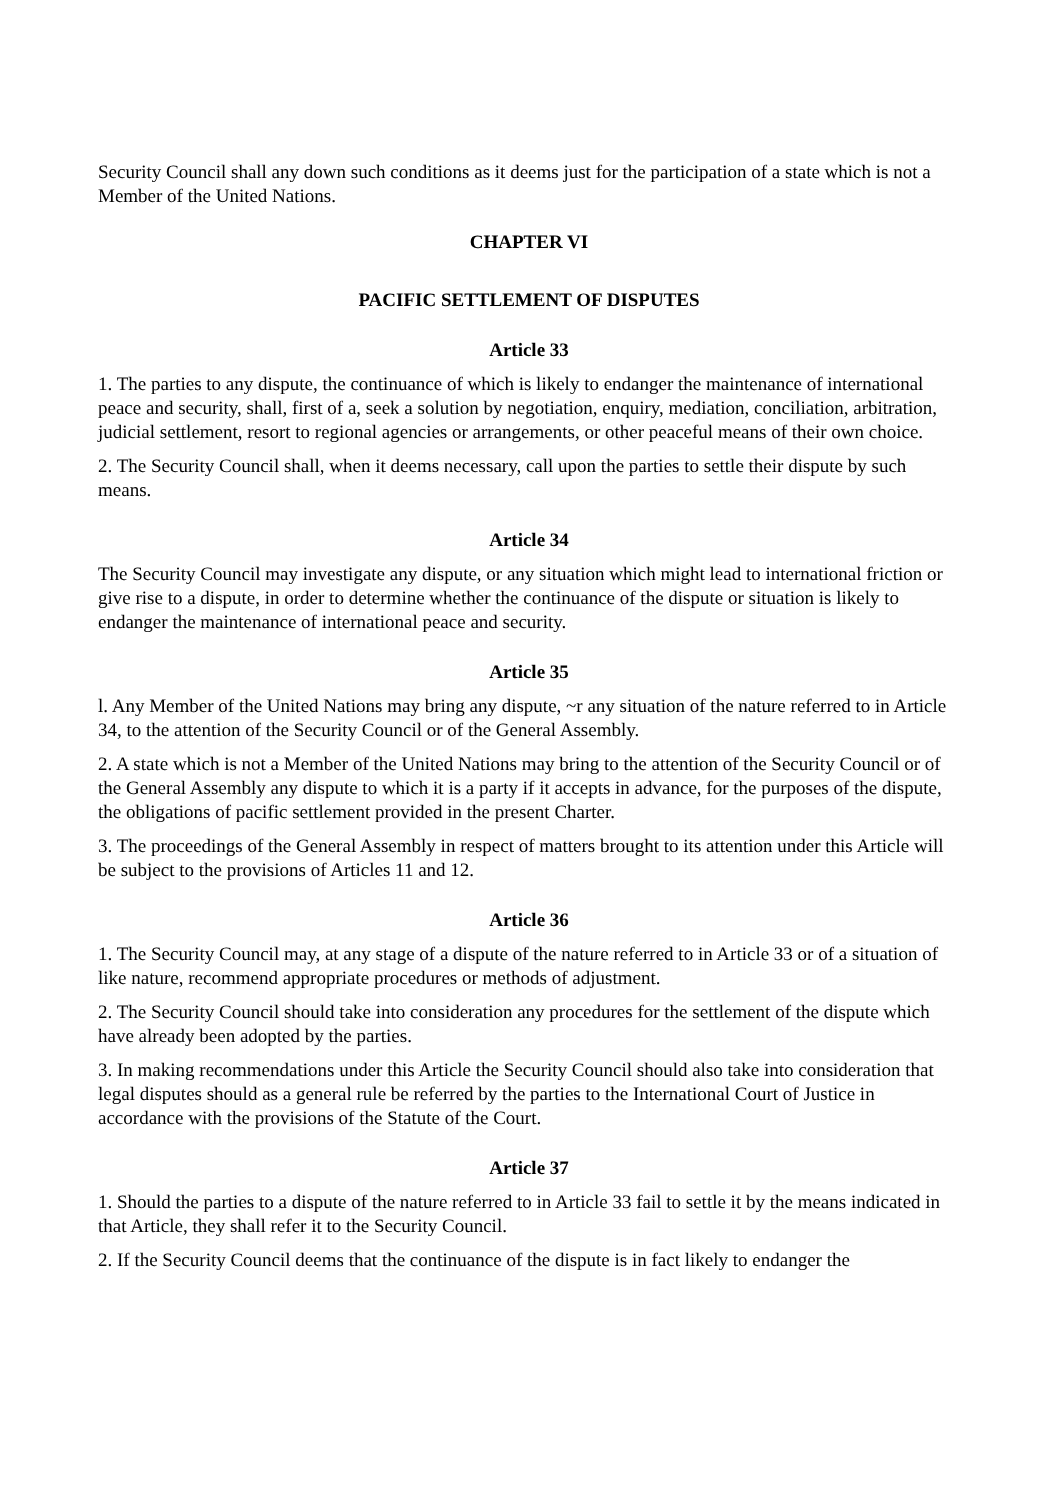Security Council shall any down such conditions as it deems just for the participation of a state which is not a Member of the United Nations.
CHAPTER VI
PACIFIC SETTLEMENT OF DISPUTES
Article 33
1. The parties to any dispute, the continuance of which is likely to endanger the maintenance of international peace and security, shall, first of a, seek a solution by negotiation, enquiry, mediation, conciliation, arbitration, judicial settlement, resort to regional agencies or arrangements, or other peaceful means of their own choice.
2. The Security Council shall, when it deems necessary, call upon the parties to settle their dispute by such means.
Article 34
The Security Council may investigate any dispute, or any situation which might lead to international friction or give rise to a dispute, in order to determine whether the continuance of the dispute or situation is likely to endanger the maintenance of international peace and security.
Article 35
l. Any Member of the United Nations may bring any dispute, ~r any situation of the nature referred to in Article 34, to the attention of the Security Council or of the General Assembly.
2. A state which is not a Member of the United Nations may bring to the attention of the Security Council or of the General Assembly any dispute to which it is a party if it accepts in advance, for the purposes of the dispute, the obligations of pacific settlement provided in the present Charter.
3. The proceedings of the General Assembly in respect of matters brought to its attention under this Article will be subject to the provisions of Articles 11 and 12.
Article 36
1. The Security Council may, at any stage of a dispute of the nature referred to in Article 33 or of a situation of like nature, recommend appropriate procedures or methods of adjustment.
2. The Security Council should take into consideration any procedures for the settlement of the dispute which have already been adopted by the parties.
3. In making recommendations under this Article the Security Council should also take into consideration that legal disputes should as a general rule be referred by the parties to the International Court of Justice in accordance with the provisions of the Statute of the Court.
Article 37
1. Should the parties to a dispute of the nature referred to in Article 33 fail to settle it by the means indicated in that Article, they shall refer it to the Security Council.
2. If the Security Council deems that the continuance of the dispute is in fact likely to endanger the